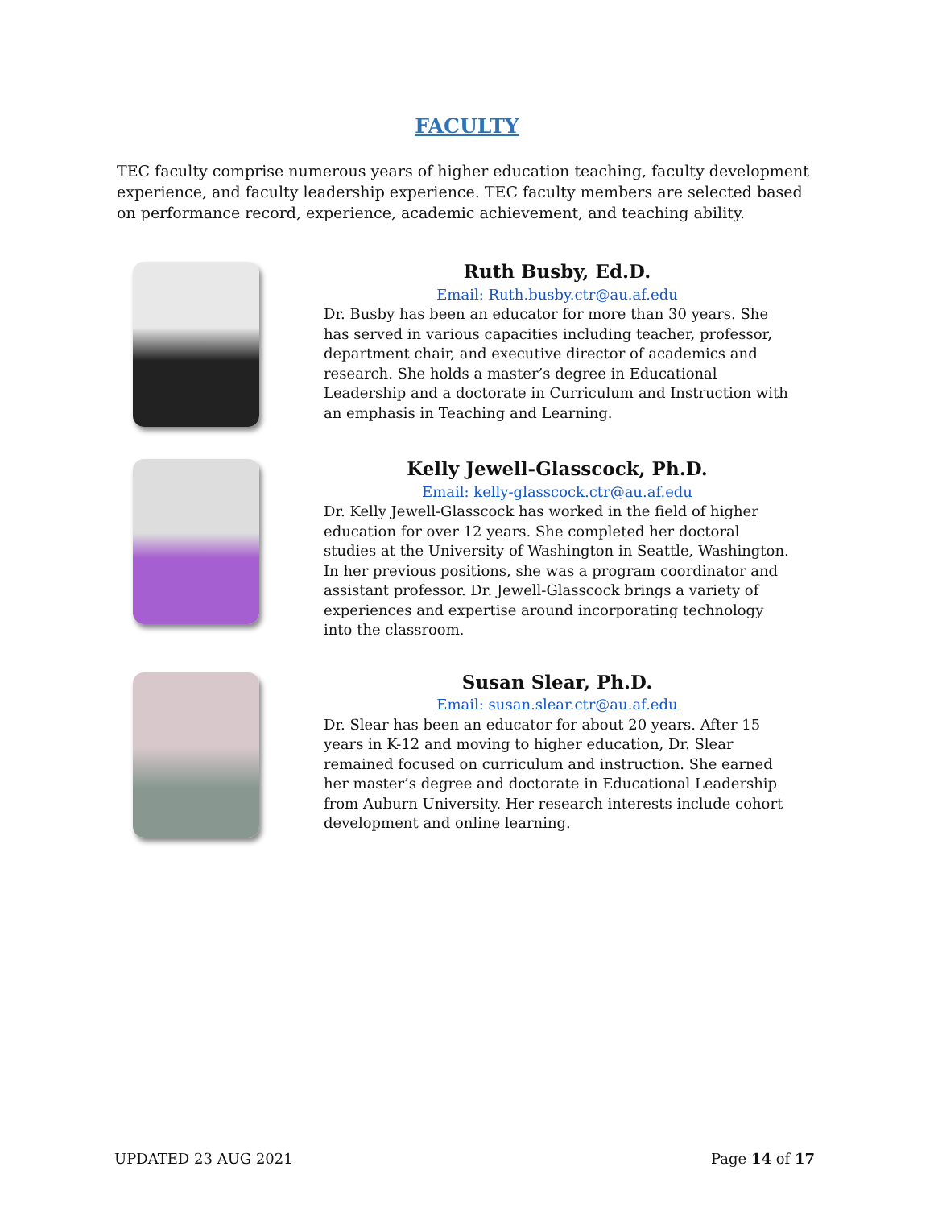FACULTY
TEC faculty comprise numerous years of higher education teaching, faculty development experience, and faculty leadership experience. TEC faculty members are selected based on performance record, experience, academic achievement, and teaching ability.
Ruth Busby, Ed.D.
Email: Ruth.busby.ctr@au.af.edu
Dr. Busby has been an educator for more than 30 years. She has served in various capacities including teacher, professor, department chair, and executive director of academics and research. She holds a master’s degree in Educational Leadership and a doctorate in Curriculum and Instruction with an emphasis in Teaching and Learning.
Kelly Jewell-Glasscock, Ph.D.
Email: kelly-glasscock.ctr@au.af.edu
Dr. Kelly Jewell-Glasscock has worked in the field of higher education for over 12 years. She completed her doctoral studies at the University of Washington in Seattle, Washington. In her previous positions, she was a program coordinator and assistant professor. Dr. Jewell-Glasscock brings a variety of experiences and expertise around incorporating technology into the classroom.
Susan Slear, Ph.D.
Email: susan.slear.ctr@au.af.edu
Dr. Slear has been an educator for about 20 years. After 15 years in K-12 and moving to higher education, Dr. Slear remained focused on curriculum and instruction. She earned her master’s degree and doctorate in Educational Leadership from Auburn University. Her research interests include cohort development and online learning.
UPDATED 23 AUG 2021 Page 14 of 17